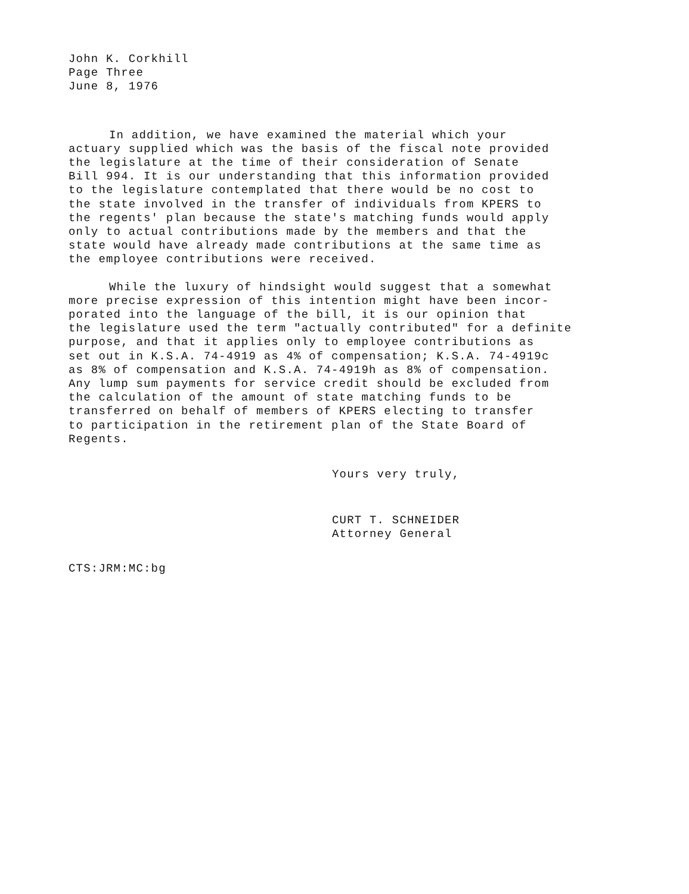John K. Corkhill
Page Three
June 8, 1976
In addition, we have examined the material which your
actuary supplied which was the basis of the fiscal note provided
the legislature at the time of their consideration of Senate
Bill 994. It is our understanding that this information provided
to the legislature contemplated that there would be no cost to
the state involved in the transfer of individuals from KPERS to
the regents' plan because the state's matching funds would apply
only to actual contributions made by the members and that the
state would have already made contributions at the same time as
the employee contributions were received.
While the luxury of hindsight would suggest that a somewhat
more precise expression of this intention might have been incor-
porated into the language of the bill, it is our opinion that
the legislature used the term "actually contributed" for a definite
purpose, and that it applies only to employee contributions as
set out in K.S.A. 74-4919 as 4% of compensation; K.S.A. 74-4919c
as 8% of compensation and K.S.A. 74-4919h as 8% of compensation.
Any lump sum payments for service credit should be excluded from
the calculation of the amount of state matching funds to be
transferred on behalf of members of KPERS electing to transfer
to participation in the retirement plan of the State Board of
Regents.
Yours very truly,
CURT T. SCHNEIDER
Attorney General
CTS:JRM:MC:bg